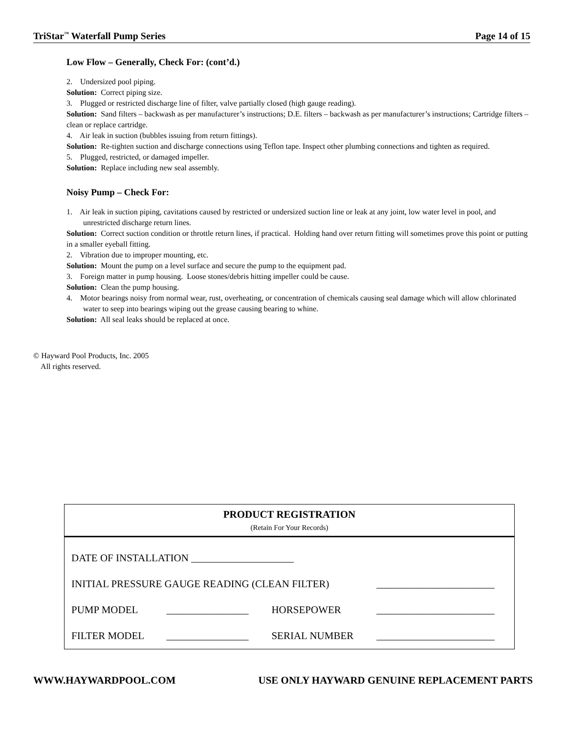TriStar<sup>™</sup> Waterfall Pump Series Page 14 of 15
Low Flow – Generally, Check For: (cont’d.)
2. Undersized pool piping.
Solution: Correct piping size.
3. Plugged or restricted discharge line of filter, valve partially closed (high gauge reading).
Solution: Sand filters – backwash as per manufacturer’s instructions; D.E. filters – backwash as per manufacturer’s instructions; Cartridge filters – clean or replace cartridge.
4. Air leak in suction (bubbles issuing from return fittings).
Solution: Re-tighten suction and discharge connections using Teflon tape. Inspect other plumbing connections and tighten as required.
5. Plugged, restricted, or damaged impeller.
Solution: Replace including new seal assembly.
Noisy Pump – Check For:
1. Air leak in suction piping, cavitations caused by restricted or undersized suction line or leak at any joint, low water level in pool, and unrestricted discharge return lines.
Solution: Correct suction condition or throttle return lines, if practical. Holding hand over return fitting will sometimes prove this point or putting in a smaller eyeball fitting.
2. Vibration due to improper mounting, etc.
Solution: Mount the pump on a level surface and secure the pump to the equipment pad.
3. Foreign matter in pump housing. Loose stones/debris hitting impeller could be cause.
Solution: Clean the pump housing.
4. Motor bearings noisy from normal wear, rust, overheating, or concentration of chemicals causing seal damage which will allow chlorinated water to seep into bearings wiping out the grease causing bearing to whine.
Solution: All seal leaks should be replaced at once.
© Hayward Pool Products, Inc. 2005
All rights reserved.
| PRODUCT REGISTRATION (Retain For Your Records) | | | |
| --- | --- | --- | --- |
| DATE OF INSTALLATION ____________________ | | | |
| INITIAL PRESSURE GAUGE READING (CLEAN FILTER) | | | _______________________ |
| PUMP MODEL | ________________ | HORSEPOWER | _______________________ |
| FILTER MODEL | ________________ | SERIAL NUMBER | _______________________ |
WWW.HAYWARDPOOL.COM USE ONLY HAYWARD GENUINE REPLACEMENT PARTS